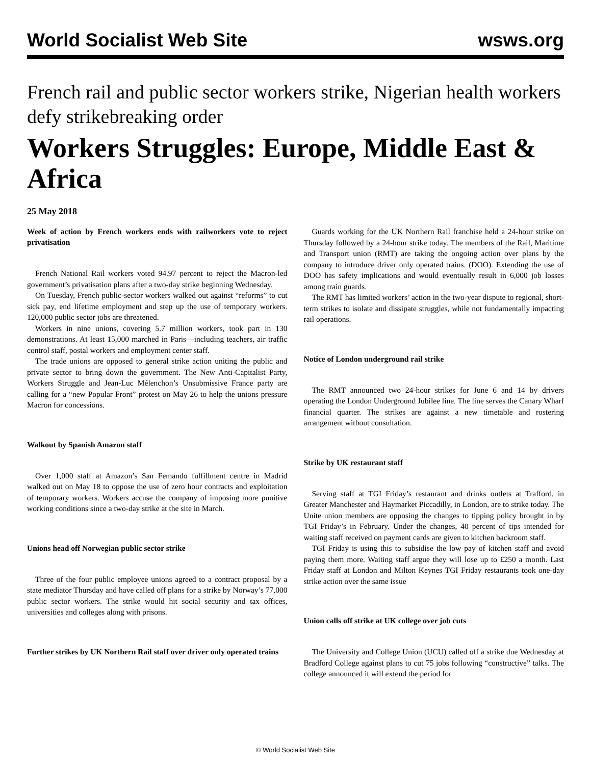World Socialist Web Site wsws.org
French rail and public sector workers strike, Nigerian health workers defy strikebreaking order
Workers Struggles: Europe, Middle East & Africa
25 May 2018
Week of action by French workers ends with railworkers vote to reject privatisation
French National Rail workers voted 94.97 percent to reject the Macron-led government’s privatisation plans after a two-day strike beginning Wednesday.
On Tuesday, French public-sector workers walked out against “reforms” to cut sick pay, end lifetime employment and step up the use of temporary workers. 120,000 public sector jobs are threatened.
Workers in nine unions, covering 5.7 million workers, took part in 130 demonstrations. At least 15,000 marched in Paris—including teachers, air traffic control staff, postal workers and employment center staff.
The trade unions are opposed to general strike action uniting the public and private sector to bring down the government. The New Anti-Capitalist Party, Workers Struggle and Jean-Luc Mélenchon’s Unsubmissive France party are calling for a “new Popular Front” protest on May 26 to help the unions pressure Macron for concessions.
Walkout by Spanish Amazon staff
Over 1,000 staff at Amazon’s San Femando fulfillment centre in Madrid walked out on May 18 to oppose the use of zero hour contracts and exploitation of temporary workers. Workers accuse the company of imposing more punitive working conditions since a two-day strike at the site in March.
Unions head off Norwegian public sector strike
Three of the four public employee unions agreed to a contract proposal by a state mediator Thursday and have called off plans for a strike by Norway’s 77,000 public sector workers. The strike would hit social security and tax offices, universities and colleges along with prisons.
Further strikes by UK Northern Rail staff over driver only operated trains
Guards working for the UK Northern Rail franchise held a 24-hour strike on Thursday followed by a 24-hour strike today. The members of the Rail, Maritime and Transport union (RMT) are taking the ongoing action over plans by the company to introduce driver only operated trains. (DOO). Extending the use of DOO has safety implications and would eventually result in 6,000 job losses among train guards.
The RMT has limited workers’ action in the two-year dispute to regional, short-term strikes to isolate and dissipate struggles, while not fundamentally impacting rail operations.
Notice of London underground rail strike
The RMT announced two 24-hour strikes for June 6 and 14 by drivers operating the London Underground Jubilee line. The line serves the Canary Wharf financial quarter. The strikes are against a new timetable and rostering arrangement without consultation.
Strike by UK restaurant staff
Serving staff at TGI Friday’s restaurant and drinks outlets at Trafford, in Greater Manchester and Haymarket Piccadilly, in London, are to strike today. The Unite union members are opposing the changes to tipping policy brought in by TGI Friday’s in February. Under the changes, 40 percent of tips intended for waiting staff received on payment cards are given to kitchen backroom staff.
TGI Friday is using this to subsidise the low pay of kitchen staff and avoid paying them more. Waiting staff argue they will lose up to £250 a month. Last Friday staff at London and Milton Keynes TGI Friday restaurants took one-day strike action over the same issue
Union calls off strike at UK college over job cuts
The University and College Union (UCU) called off a strike due Wednesday at Bradford College against plans to cut 75 jobs following “constructive” talks. The college announced it will extend the period for
© World Socialist Web Site